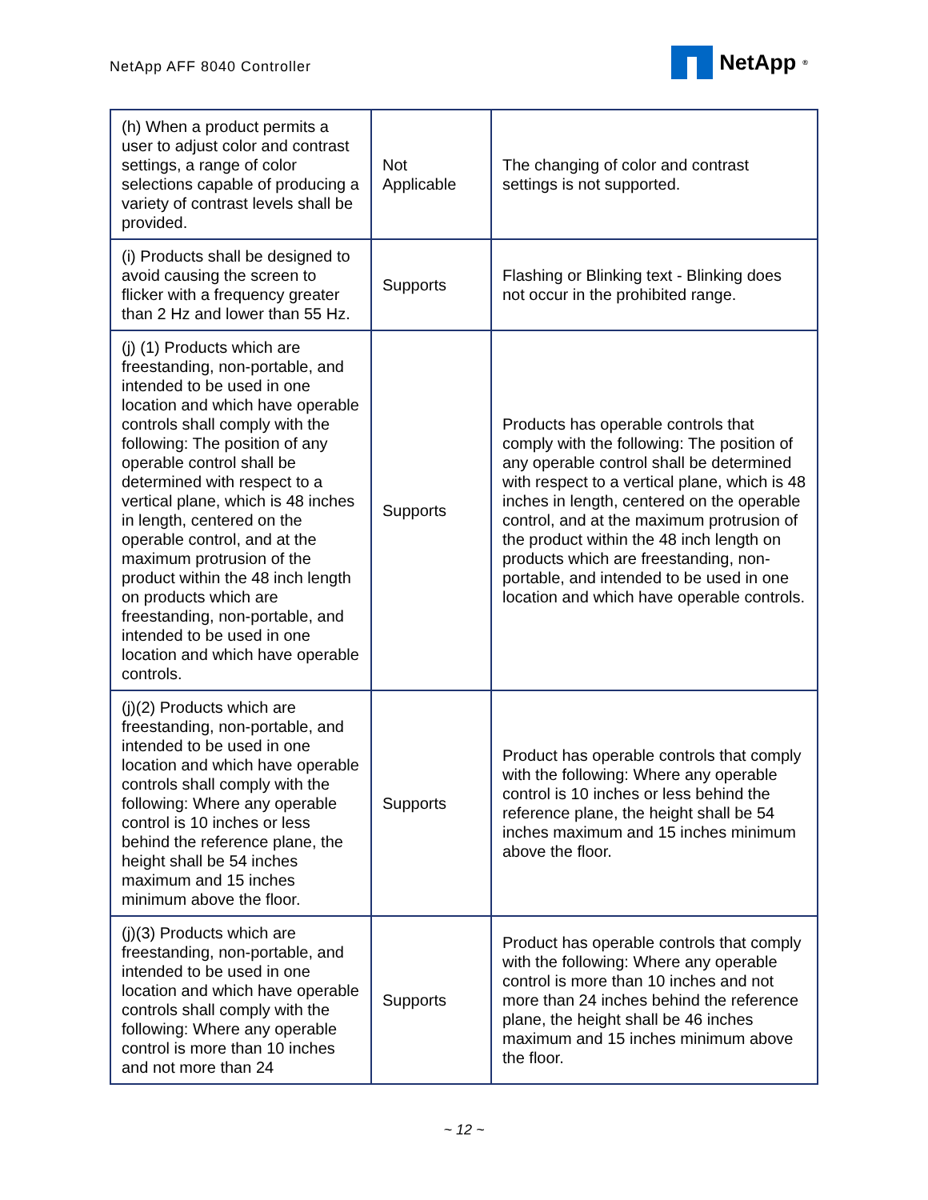NetApp AFF 8040 Controller
NetApp<sup>®</sup>
| (h) When a product permits a user to adjust color and contrast settings, a range of color selections capable of producing a variety of contrast levels shall be provided. | Not Applicable | The changing of color and contrast settings is not supported. |
| (i) Products shall be designed to avoid causing the screen to flicker with a frequency greater than 2 Hz and lower than 55 Hz. | Supports | Flashing or Blinking text - Blinking does not occur in the prohibited range. |
| (j) (1) Products which are freestanding, non-portable, and intended to be used in one location and which have operable controls shall comply with the following: The position of any operable control shall be determined with respect to a vertical plane, which is 48 inches in length, centered on the operable control, and at the maximum protrusion of the product within the 48 inch length on products which are freestanding, non-portable, and intended to be used in one location and which have operable controls. | Supports | Products has operable controls that comply with the following: The position of any operable control shall be determined with respect to a vertical plane, which is 48 inches in length, centered on the operable control, and at the maximum protrusion of the product within the 48 inch length on products which are freestanding, non-portable, and intended to be used in one location and which have operable controls. |
| (j)(2) Products which are freestanding, non-portable, and intended to be used in one location and which have operable controls shall comply with the following: Where any operable control is 10 inches or less behind the reference plane, the height shall be 54 inches maximum and 15 inches minimum above the floor. | Supports | Product has operable controls that comply with the following: Where any operable control is 10 inches or less behind the reference plane, the height shall be 54 inches maximum and 15 inches minimum above the floor. |
| (j)(3) Products which are freestanding, non-portable, and intended to be used in one location and which have operable controls shall comply with the following: Where any operable control is more than 10 inches and not more than 24 | Supports | Product has operable controls that comply with the following: Where any operable control is more than 10 inches and not more than 24 inches behind the reference plane, the height shall be 46 inches maximum and 15 inches minimum above the floor. |
~ 12 ~